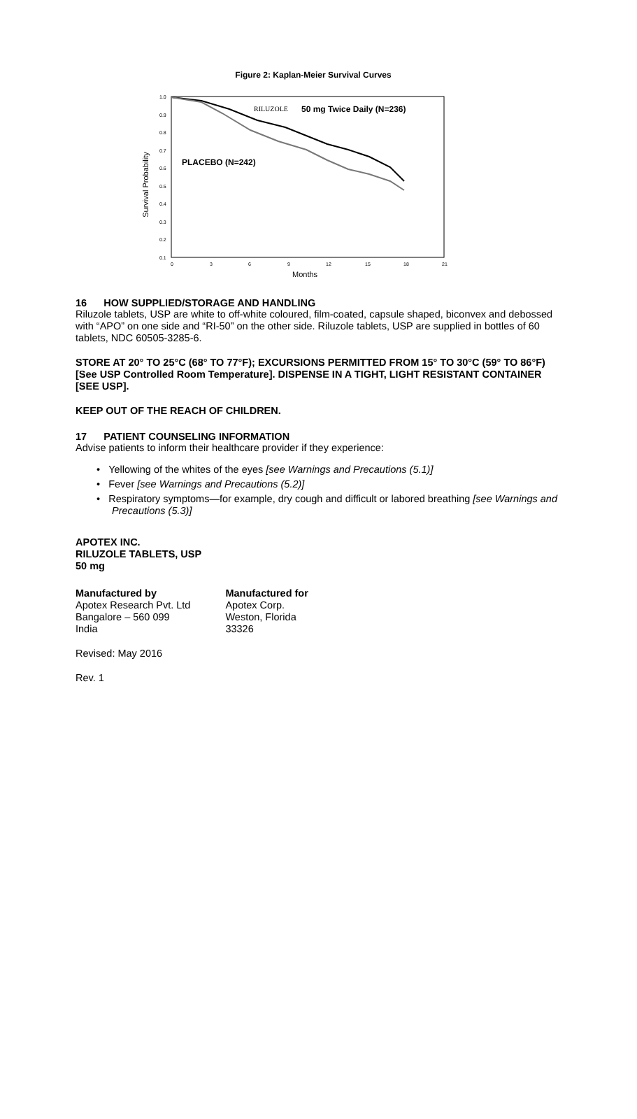Figure 2: Kaplan-Meier Survival Curves
Survival Probability
1.0
0.9
0.8
0.7
0.6
0.5
0.4
0.3
0.2
0.1
0
3
6
9
12
15
18
21
Months
RILUZOLE
50 mg Twice Daily (N=236)
PLACEBO (N=242)
16 HOW SUPPLIED/STORAGE AND HANDLING
Riluzole tablets, USP are white to off-white coloured, film-coated, capsule shaped, biconvex and debossed with “APO” on one side and “RI-50” on the other side. Riluzole tablets, USP are supplied in bottles of 60 tablets, NDC 60505-3285-6.
STORE AT 20° TO 25°C (68° TO 77°F); EXCURSIONS PERMITTED FROM 15° TO 30°C (59° TO 86°F) [See USP Controlled Room Temperature]. DISPENSE IN A TIGHT, LIGHT RESISTANT CONTAINER [SEE USP].
KEEP OUT OF THE REACH OF CHILDREN.
17 PATIENT COUNSELING INFORMATION
Advise patients to inform their healthcare provider if they experience:
• Yellowing of the whites of the eyes [see Warnings and Precautions (5.1)]
• Fever [see Warnings and Precautions (5.2)]
• Respiratory symptoms—for example, dry cough and difficult or labored breathing [see Warnings and Precautions (5.3)]
APOTEX INC.
RILUZOLE TABLETS, USP
50 mg
Manufactured by
Apotex Research Pvt. Ltd
Bangalore – 560 099
India
Manufactured for
Apotex Corp.
Weston, Florida
33326
Revised: May 2016
Rev. 1